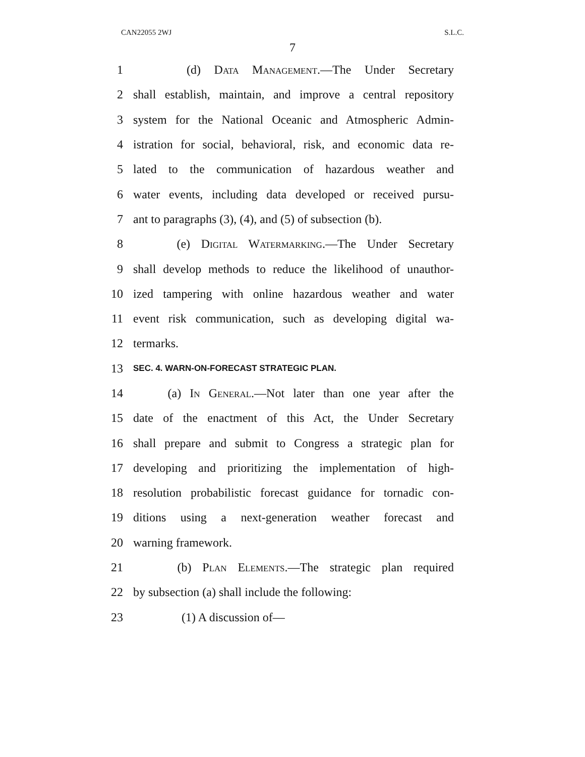CAN22055 2WJ S.L.C.
7
1 (d) Data Management.—The Under Secretary
2 shall establish, maintain, and improve a central repository
3 system for the National Oceanic and Atmospheric Admin-
4 istration for social, behavioral, risk, and economic data re-
5 lated to the communication of hazardous weather and
6 water events, including data developed or received pursu-
7 ant to paragraphs (3), (4), and (5) of subsection (b).
8 (e) Digital Watermarking.—The Under Secretary
9 shall develop methods to reduce the likelihood of unauthor-
10 ized tampering with online hazardous weather and water
11 event risk communication, such as developing digital wa-
12 termarks.
13 SEC. 4. WARN-ON-FORECAST STRATEGIC PLAN.
14 (a) In General.—Not later than one year after the
15 date of the enactment of this Act, the Under Secretary
16 shall prepare and submit to Congress a strategic plan for
17 developing and prioritizing the implementation of high-
18 resolution probabilistic forecast guidance for tornadic con-
19 ditions using a next-generation weather forecast and
20 warning framework.
21 (b) Plan Elements.—The strategic plan required
22 by subsection (a) shall include the following:
23 (1) A discussion of—